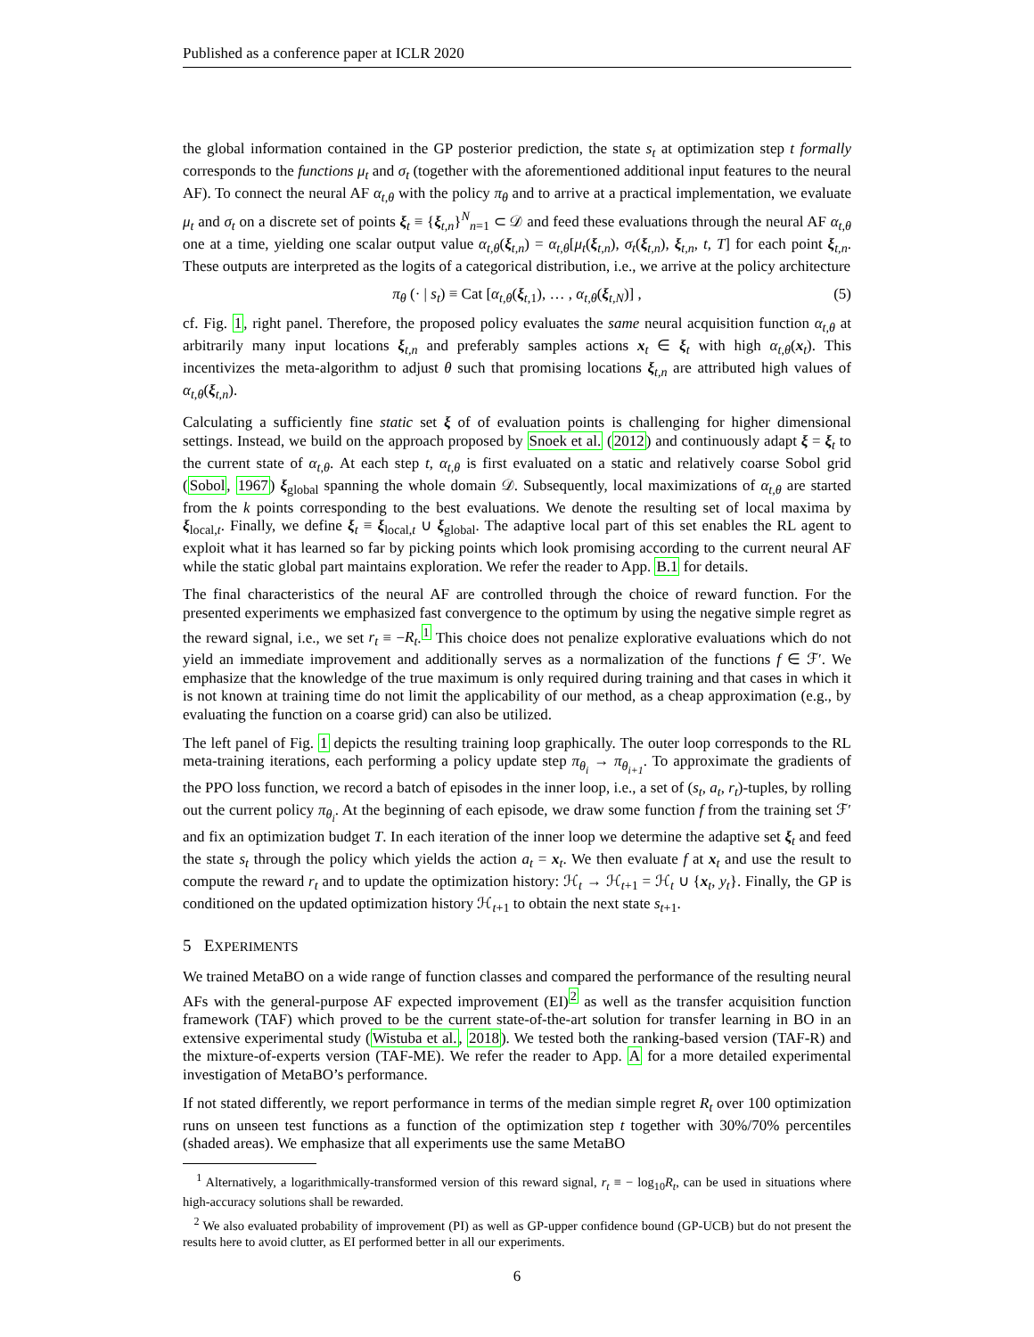Published as a conference paper at ICLR 2020
the global information contained in the GP posterior prediction, the state s<sub>t</sub> at optimization step t formally corresponds to the functions μ<sub>t</sub> and σ<sub>t</sub> (together with the aforementioned additional input features to the neural AF). To connect the neural AF α<sub>t,θ</sub> with the policy π<sub>θ</sub> and to arrive at a practical implementation, we evaluate μ<sub>t</sub> and σ<sub>t</sub> on a discrete set of points ξ<sub>t</sub> ≡ {ξ<sub>t,n</sub>}<sup>N</sup><sub>n=1</sub> ⊂ 𝒟 and feed these evaluations through the neural AF α<sub>t,θ</sub> one at a time, yielding one scalar output value α<sub>t,θ</sub>(ξ<sub>t,n</sub>) = α<sub>t,θ</sub>[μ<sub>t</sub>(ξ<sub>t,n</sub>), σ<sub>t</sub>(ξ<sub>t,n</sub>), ξ<sub>t,n</sub>, t, T] for each point ξ<sub>t,n</sub>. These outputs are interpreted as the logits of a categorical distribution, i.e., we arrive at the policy architecture
π<sub>θ</sub> (· | s<sub>t</sub>) ≡ Cat [α<sub>t,θ</sub>(ξ<sub>t,1</sub>), … , α<sub>t,θ</sub>(ξ<sub>t,N</sub>)] , (5)
cf. Fig. 1, right panel. Therefore, the proposed policy evaluates the same neural acquisition function α<sub>t,θ</sub> at arbitrarily many input locations ξ<sub>t,n</sub> and preferably samples actions x<sub>t</sub> ∈ ξ<sub>t</sub> with high α<sub>t,θ</sub>(x<sub>t</sub>). This incentivizes the meta-algorithm to adjust θ such that promising locations ξ<sub>t,n</sub> are attributed high values of α<sub>t,θ</sub>(ξ<sub>t,n</sub>).
Calculating a sufficiently fine static set ξ of of evaluation points is challenging for higher dimensional settings. Instead, we build on the approach proposed by Snoek et al. (2012) and continuously adapt ξ = ξ<sub>t</sub> to the current state of α<sub>t,θ</sub>. At each step t, α<sub>t,θ</sub> is first evaluated on a static and relatively coarse Sobol grid (Sobol, 1967) ξ<sub>global</sub> spanning the whole domain 𝒟. Subsequently, local maximizations of α<sub>t,θ</sub> are started from the k points corresponding to the best evaluations. We denote the resulting set of local maxima by ξ<sub>local,t</sub>. Finally, we define ξ<sub>t</sub> ≡ ξ<sub>local,t</sub> ∪ ξ<sub>global</sub>. The adaptive local part of this set enables the RL agent to exploit what it has learned so far by picking points which look promising according to the current neural AF while the static global part maintains exploration. We refer the reader to App. B.1 for details.
The final characteristics of the neural AF are controlled through the choice of reward function. For the presented experiments we emphasized fast convergence to the optimum by using the negative simple regret as the reward signal, i.e., we set r<sub>t</sub> ≡ −R<sub>t</sub>.<sup>1</sup> This choice does not penalize explorative evaluations which do not yield an immediate improvement and additionally serves as a normalization of the functions f ∈ ℱ′. We emphasize that the knowledge of the true maximum is only required during training and that cases in which it is not known at training time do not limit the applicability of our method, as a cheap approximation (e.g., by evaluating the function on a coarse grid) can also be utilized.
The left panel of Fig. 1 depicts the resulting training loop graphically. The outer loop corresponds to the RL meta-training iterations, each performing a policy update step π<sub>θ<sub>i</sub></sub> → π<sub>θ<sub>i+1</sub></sub>. To approximate the gradients of the PPO loss function, we record a batch of episodes in the inner loop, i.e., a set of (s<sub>t</sub>, a<sub>t</sub>, r<sub>t</sub>)-tuples, by rolling out the current policy π<sub>θ<sub>i</sub></sub>. At the beginning of each episode, we draw some function f from the training set ℱ′ and fix an optimization budget T. In each iteration of the inner loop we determine the adaptive set ξ<sub>t</sub> and feed the state s<sub>t</sub> through the policy which yields the action a<sub>t</sub> = x<sub>t</sub>. We then evaluate f at x<sub>t</sub> and use the result to compute the reward r<sub>t</sub> and to update the optimization history: ℋ<sub>t</sub> → ℋ<sub>t+1</sub> = ℋ<sub>t</sub> ∪ {x<sub>t</sub>, y<sub>t</sub>}. Finally, the GP is conditioned on the updated optimization history ℋ<sub>t+1</sub> to obtain the next state s<sub>t+1</sub>.
5 EXPERIMENTS
We trained MetaBO on a wide range of function classes and compared the performance of the resulting neural AFs with the general-purpose AF expected improvement (EI)<sup>2</sup> as well as the transfer acquisition function framework (TAF) which proved to be the current state-of-the-art solution for transfer learning in BO in an extensive experimental study (Wistuba et al., 2018). We tested both the ranking-based version (TAF-R) and the mixture-of-experts version (TAF-ME). We refer the reader to App. A for a more detailed experimental investigation of MetaBO’s performance.
If not stated differently, we report performance in terms of the median simple regret R<sub>t</sub> over 100 optimization runs on unseen test functions as a function of the optimization step t together with 30%/70% percentiles (shaded areas). We emphasize that all experiments use the same MetaBO
<sup>1</sup> Alternatively, a logarithmically-transformed version of this reward signal, r<sub>t</sub> ≡ − log<sub>10</sub>R<sub>t</sub>, can be used in situations where high-accuracy solutions shall be rewarded.
<sup>2</sup> We also evaluated probability of improvement (PI) as well as GP-upper confidence bound (GP-UCB) but do not present the results here to avoid clutter, as EI performed better in all our experiments.
6